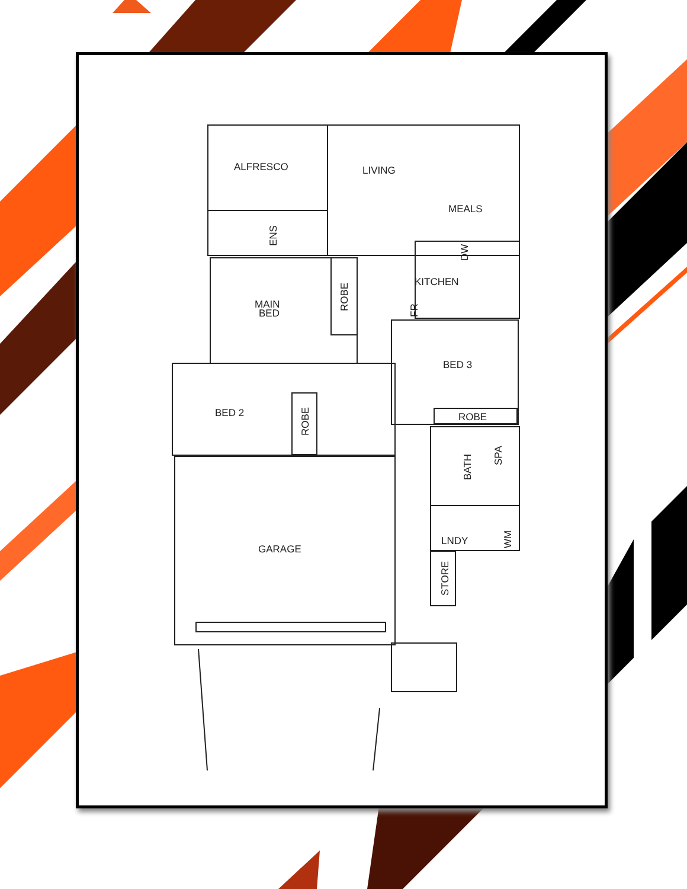ALFRESCO
LIVING
MEALS
KITCHEN
MAIN
BED
BED 3
BED 2
ROBE
GARAGE
LNDY
ROBE
ROBE
BATH
SPA
STORE
ENS
DW
FR
WM